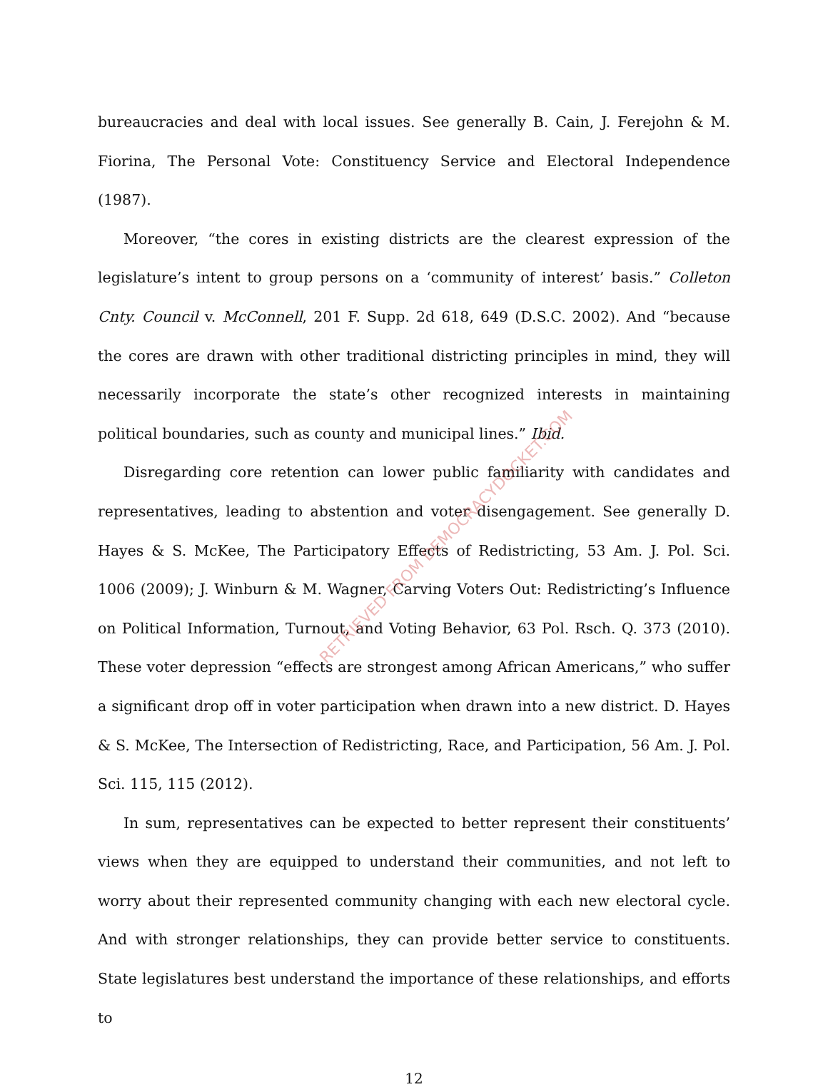bureaucracies and deal with local issues. See generally B. Cain, J. Ferejohn & M. Fiorina, The Personal Vote: Constituency Service and Electoral Independence (1987).
Moreover, “the cores in existing districts are the clearest expression of the legislature’s intent to group persons on a ‘community of interest’ basis.” Colleton Cnty. Council v. McConnell, 201 F. Supp. 2d 618, 649 (D.S.C. 2002). And “because the cores are drawn with other traditional districting principles in mind, they will necessarily incorporate the state’s other recognized interests in maintaining political boundaries, such as county and municipal lines.” Ibid.
Disregarding core retention can lower public familiarity with candidates and representatives, leading to abstention and voter disengagement. See generally D. Hayes & S. McKee, The Participatory Effects of Redistricting, 53 Am. J. Pol. Sci. 1006 (2009); J. Winburn & M. Wagner, Carving Voters Out: Redistricting’s Influence on Political Information, Turnout, and Voting Behavior, 63 Pol. Rsch. Q. 373 (2010). These voter depression “effects are strongest among African Americans,” who suffer a significant drop off in voter participation when drawn into a new district. D. Hayes & S. McKee, The Intersection of Redistricting, Race, and Participation, 56 Am. J. Pol. Sci. 115, 115 (2012).
In sum, representatives can be expected to better represent their constituents’ views when they are equipped to understand their communities, and not left to worry about their represented community changing with each new electoral cycle. And with stronger relationships, they can provide better service to constituents. State legislatures best understand the importance of these relationships, and efforts to
12
RETRIEVED FROM DEMOCRACYDOCKET.COM